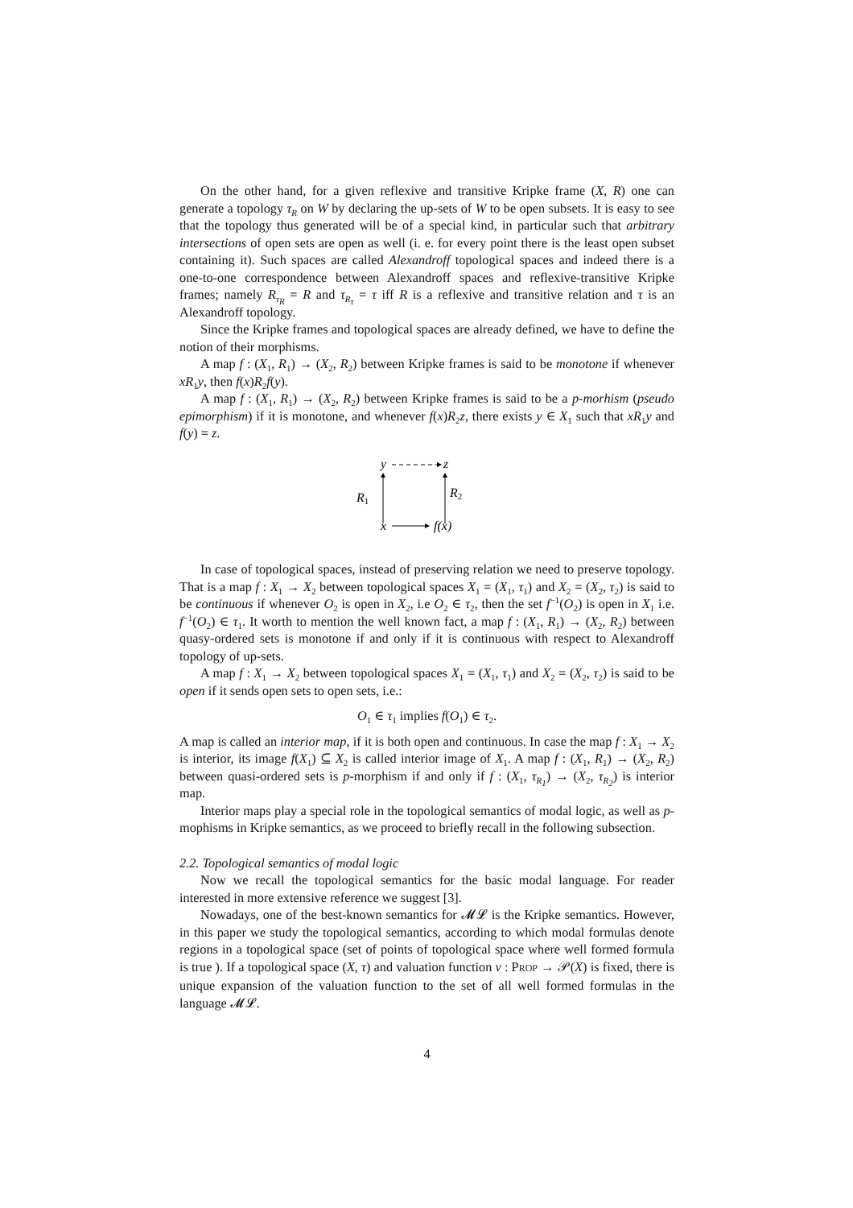On the other hand, for a given reflexive and transitive Kripke frame (X, R) one can generate a topology τ<sub>R</sub> on W by declaring the up-sets of W to be open subsets. It is easy to see that the topology thus generated will be of a special kind, in particular such that arbitrary intersections of open sets are open as well (i. e. for every point there is the least open subset containing it). Such spaces are called Alexandroff topological spaces and indeed there is a one-to-one correspondence between Alexandroff spaces and reflexive-transitive Kripke frames; namely R<sub>τ<sub>R</sub></sub> = R and τ<sub>R<sub>τ</sub></sub> = τ iff R is a reflexive and transitive relation and τ is an Alexandroff topology.
Since the Kripke frames and topological spaces are already defined, we have to define the notion of their morphisms.
A map f : (X<sub>1</sub>, R<sub>1</sub>) → (X<sub>2</sub>, R<sub>2</sub>) between Kripke frames is said to be monotone if whenever xR<sub>1</sub>y, then f(x)R<sub>2</sub>f(y).
A map f : (X<sub>1</sub>, R<sub>1</sub>) → (X<sub>2</sub>, R<sub>2</sub>) between Kripke frames is said to be a p-morhism (pseudo epimorphism) if it is monotone, and whenever f(x)R<sub>2</sub>z, there exists y ∈ X<sub>1</sub> such that xR<sub>1</sub>y and f(y) = z.
y
z
R1
R2
x
f(x)
In case of topological spaces, instead of preserving relation we need to preserve topology. That is a map f : X<sub>1</sub> → X<sub>2</sub> between topological spaces X<sub>1</sub> = (X<sub>1</sub>, τ<sub>1</sub>) and X<sub>2</sub> = (X<sub>2</sub>, τ<sub>2</sub>) is said to be continuous if whenever O<sub>2</sub> is open in X<sub>2</sub>, i.e O<sub>2</sub> ∈ τ<sub>2</sub>, then the set f<sup>−1</sup>(O<sub>2</sub>) is open in X<sub>1</sub> i.e. f<sup>−1</sup>(O<sub>2</sub>) ∈ τ<sub>1</sub>. It worth to mention the well known fact, a map f : (X<sub>1</sub>, R<sub>1</sub>) → (X<sub>2</sub>, R<sub>2</sub>) between quasy-ordered sets is monotone if and only if it is continuous with respect to Alexandroff topology of up-sets.
A map f : X<sub>1</sub> → X<sub>2</sub> between topological spaces X<sub>1</sub> = (X<sub>1</sub>, τ<sub>1</sub>) and X<sub>2</sub> = (X<sub>2</sub>, τ<sub>2</sub>) is said to be open if it sends open sets to open sets, i.e.:
O<sub>1</sub> ∈ τ<sub>1</sub> implies f(O<sub>1</sub>) ∈ τ<sub>2</sub>.
A map is called an interior map, if it is both open and continuous. In case the map f : X<sub>1</sub> → X<sub>2</sub> is interior, its image f(X<sub>1</sub>) ⊆ X<sub>2</sub> is called interior image of X<sub>1</sub>. A map f : (X<sub>1</sub>, R<sub>1</sub>) → (X<sub>2</sub>, R<sub>2</sub>) between quasi-ordered sets is p-morphism if and only if f : (X<sub>1</sub>, τ<sub>R<sub>1</sub></sub>) → (X<sub>2</sub>, τ<sub>R<sub>2</sub></sub>) is interior map.
Interior maps play a special role in the topological semantics of modal logic, as well as p-mophisms in Kripke semantics, as we proceed to briefly recall in the following subsection.
2.2. Topological semantics of modal logic
Now we recall the topological semantics for the basic modal language. For reader interested in more extensive reference we suggest [3].
Nowadays, one of the best-known semantics for 𝓜𝓛 is the Kripke semantics. However, in this paper we study the topological semantics, according to which modal formulas denote regions in a topological space (set of points of topological space where well formed formula is true ). If a topological space (X, τ) and valuation function ν : PROP → 𝒫(X) is fixed, there is unique expansion of the valuation function to the set of all well formed formulas in the language 𝓜𝓛.
4